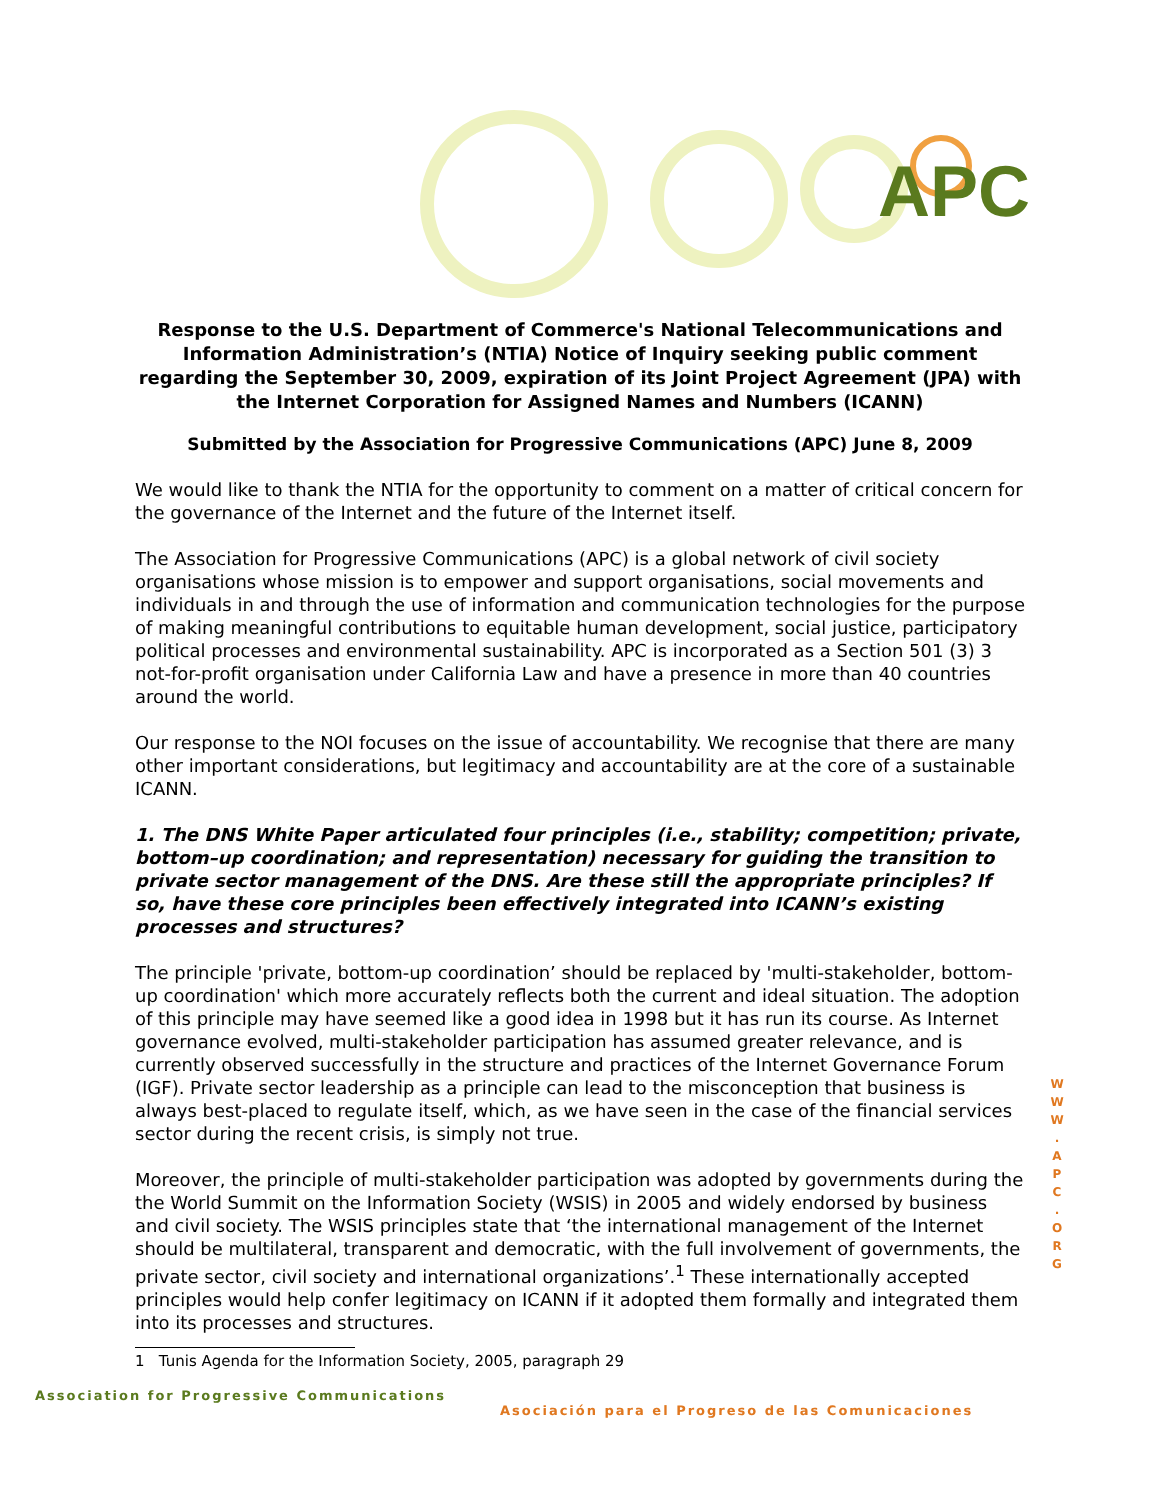APC
Response to the U.S. Department of Commerce's National Telecommunications and Information Administration’s (NTIA) Notice of Inquiry seeking public comment regarding the September 30, 2009, expiration of its Joint Project Agreement (JPA) with the Internet Corporation for Assigned Names and Numbers (ICANN)
Submitted by the Association for Progressive Communications (APC) June 8, 2009
We would like to thank the NTIA for the opportunity to comment on a matter of critical concern for the governance of the Internet and the future of the Internet itself.
The Association for Progressive Communications (APC) is a global network of civil society organisations whose mission is to empower and support organisations, social movements and individuals in and through the use of information and communication technologies for the purpose of making meaningful contributions to equitable human development, social justice, participatory political processes and environmental sustainability. APC is incorporated as a Section 501 (3) 3 not-for-profit organisation under California Law and have a presence in more than 40 countries around the world.
Our response to the NOI focuses on the issue of accountability. We recognise that there are many other important considerations, but legitimacy and accountability are at the core of a sustainable ICANN.
1. The DNS White Paper articulated four principles (i.e., stability; competition; private, bottom–up coordination; and representation) necessary for guiding the transition to private sector management of the DNS. Are these still the appropriate principles? If so, have these core principles been effectively integrated into ICANN’s existing processes and structures?
The principle 'private, bottom-up coordination’ should be replaced by 'multi-stakeholder, bottom-up coordination' which more accurately reflects both the current and ideal situation. The adoption of this principle may have seemed like a good idea in 1998 but it has run its course. As Internet governance evolved, multi-stakeholder participation has assumed greater relevance, and is currently observed successfully in the structure and practices of the Internet Governance Forum (IGF). Private sector leadership as a principle can lead to the misconception that business is always best-placed to regulate itself, which, as we have seen in the case of the financial services sector during the recent crisis, is simply not true.
Moreover, the principle of multi-stakeholder participation was adopted by governments during the the World Summit on the Information Society (WSIS) in 2005 and widely endorsed by business and civil society. The WSIS principles state that ‘the international management of the Internet should be multilateral, transparent and democratic, with the full involvement of governments, the private sector, civil society and international organizations’.<sup>1</sup> These internationally accepted principles would help confer legitimacy on ICANN if it adopted them formally and integrated them into its processes and structures.
1 Tunis Agenda for the Information Society, 2005, paragraph 29
W W W . A P C . O R G
Association for Progressive Communications
Asociación para el Progreso de las Comunicaciones